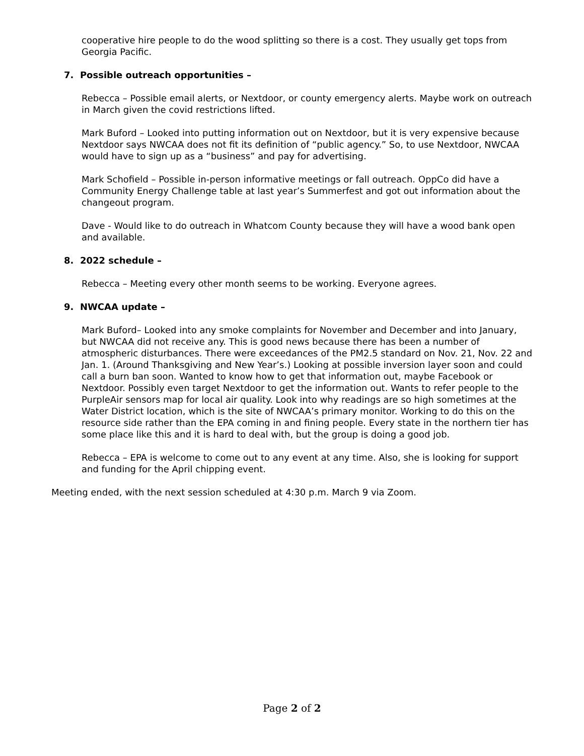cooperative hire people to do the wood splitting so there is a cost. They usually get tops from Georgia Pacific.
7. Possible outreach opportunities –
Rebecca – Possible email alerts, or Nextdoor, or county emergency alerts. Maybe work on outreach in March given the covid restrictions lifted.
Mark Buford – Looked into putting information out on Nextdoor, but it is very expensive because Nextdoor says NWCAA does not fit its definition of “public agency.” So, to use Nextdoor, NWCAA would have to sign up as a “business” and pay for advertising.
Mark Schofield – Possible in-person informative meetings or fall outreach. OppCo did have a Community Energy Challenge table at last year’s Summerfest and got out information about the changeout program.
Dave - Would like to do outreach in Whatcom County because they will have a wood bank open and available.
8. 2022 schedule –
Rebecca – Meeting every other month seems to be working. Everyone agrees.
9. NWCAA update –
Mark Buford– Looked into any smoke complaints for November and December and into January, but NWCAA did not receive any. This is good news because there has been a number of atmospheric disturbances. There were exceedances of the PM2.5 standard on Nov. 21, Nov. 22 and Jan. 1. (Around Thanksgiving and New Year’s.) Looking at possible inversion layer soon and could call a burn ban soon. Wanted to know how to get that information out, maybe Facebook or Nextdoor. Possibly even target Nextdoor to get the information out. Wants to refer people to the PurpleAir sensors map for local air quality. Look into why readings are so high sometimes at the Water District location, which is the site of NWCAA’s primary monitor. Working to do this on the resource side rather than the EPA coming in and fining people. Every state in the northern tier has some place like this and it is hard to deal with, but the group is doing a good job.
Rebecca – EPA is welcome to come out to any event at any time. Also, she is looking for support and funding for the April chipping event.
Meeting ended, with the next session scheduled at 4:30 p.m. March 9 via Zoom.
Page 2 of 2